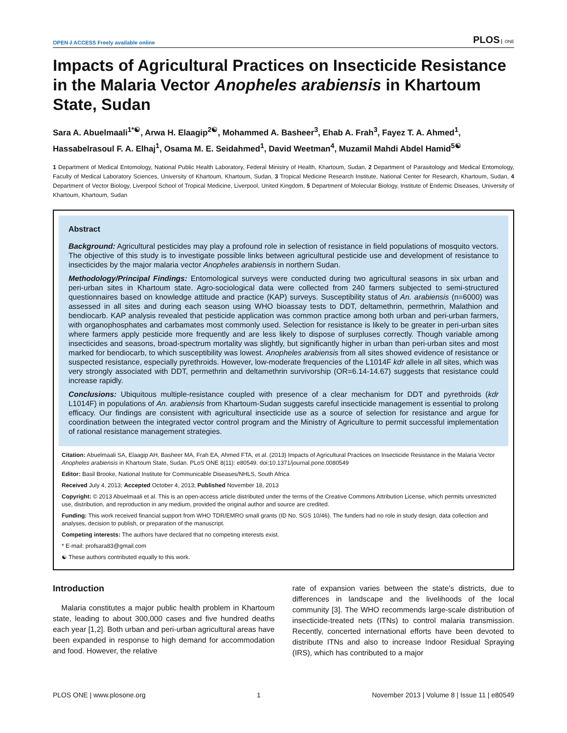OPEN ∂ ACCESS Freely available online
PLOS ONE
Impacts of Agricultural Practices on Insecticide Resistance in the Malaria Vector Anopheles arabiensis in Khartoum State, Sudan
Sara A. Abuelmaali<sup>1*☯</sup>, Arwa H. Elaagip<sup>2☯</sup>, Mohammed A. Basheer<sup>3</sup>, Ehab A. Frah<sup>3</sup>, Fayez T. A. Ahmed<sup>1</sup>, Hassabelrasoul F. A. Elhaj<sup>1</sup>, Osama M. E. Seidahmed<sup>1</sup>, David Weetman<sup>4</sup>, Muzamil Mahdi Abdel Hamid<sup>5☯</sup>
1 Department of Medical Entomology, National Public Health Laboratory, Federal Ministry of Health, Khartoum, Sudan, 2 Department of Parasitology and Medical Entomology, Faculty of Medical Laboratory Sciences, University of Khartoum, Khartoum, Sudan, 3 Tropical Medicine Research Institute, National Center for Research, Khartoum, Sudan, 4 Department of Vector Biology, Liverpool School of Tropical Medicine, Liverpool, United Kingdom, 5 Department of Molecular Biology, Institute of Endemic Diseases, University of Khartoum, Khartoum, Sudan
Abstract
Background: Agricultural pesticides may play a profound role in selection of resistance in field populations of mosquito vectors. The objective of this study is to investigate possible links between agricultural pesticide use and development of resistance to insecticides by the major malaria vector Anopheles arabiensis in northern Sudan.
Methodology/Principal Findings: Entomological surveys were conducted during two agricultural seasons in six urban and peri-urban sites in Khartoum state. Agro-sociological data were collected from 240 farmers subjected to semi-structured questionnaires based on knowledge attitude and practice (KAP) surveys. Susceptibility status of An. arabiensis (n=6000) was assessed in all sites and during each season using WHO bioassay tests to DDT, deltamethrin, permethrin, Malathion and bendiocarb. KAP analysis revealed that pesticide application was common practice among both urban and peri-urban farmers, with organophosphates and carbamates most commonly used. Selection for resistance is likely to be greater in peri-urban sites where farmers apply pesticide more frequently and are less likely to dispose of surpluses correctly. Though variable among insecticides and seasons, broad-spectrum mortality was slightly, but significantly higher in urban than peri-urban sites and most marked for bendiocarb, to which susceptibility was lowest. Anopheles arabiensis from all sites showed evidence of resistance or suspected resistance, especially pyrethroids. However, low-moderate frequencies of the L1014F kdr allele in all sites, which was very strongly associated with DDT, permethrin and deltamethrin survivorship (OR=6.14-14.67) suggests that resistance could increase rapidly.
Conclusions: Ubiquitous multiple-resistance coupled with presence of a clear mechanism for DDT and pyrethroids (kdr L1014F) in populations of An. arabiensis from Khartoum-Sudan suggests careful insecticide management is essential to prolong efficacy. Our findings are consistent with agricultural insecticide use as a source of selection for resistance and argue for coordination between the integrated vector control program and the Ministry of Agriculture to permit successful implementation of rational resistance management strategies.
Citation: Abuelmaali SA, Elaagip AH, Basheer MA, Frah EA, Ahmed FTA, et al. (2013) Impacts of Agricultural Practices on Insecticide Resistance in the Malaria Vector Anopheles arabiensis in Khartoum State, Sudan. PLoS ONE 8(11): e80549. doi:10.1371/journal.pone.0080549
Editor: Basil Brooke, National Institute for Communicable Diseases/NHLS, South Africa
Received July 4, 2013; Accepted October 4, 2013; Published November 18, 2013
Copyright: © 2013 Abuelmaali et al. This is an open-access article distributed under the terms of the Creative Commons Attribution License, which permits unrestricted use, distribution, and reproduction in any medium, provided the original author and source are credited.
Funding: This work received financial support from WHO TDR/EMRO small grants (ID No. SGS 10/46). The funders had no role in study design, data collection and analyses, decision to publish, or preparation of the manuscript.
Competing interests: The authors have declared that no competing interests exist.
* E-mail: profsara83@gmail.com
☯ These authors contributed equally to this work.
Introduction
Malaria constitutes a major public health problem in Khartoum state, leading to about 300,000 cases and five hundred deaths each year [1,2]. Both urban and peri-urban agricultural areas have been expanded in response to high demand for accommodation and food. However, the relative
rate of expansion varies between the state’s districts, due to differences in landscape and the livelihoods of the local community [3]. The WHO recommends large-scale distribution of insecticide-treated nets (ITNs) to control malaria transmission. Recently, concerted international efforts have been devoted to distribute ITNs and also to increase Indoor Residual Spraying (IRS), which has contributed to a major
PLOS ONE | www.plosone.org 1 November 2013 | Volume 8 | Issue 11 | e80549